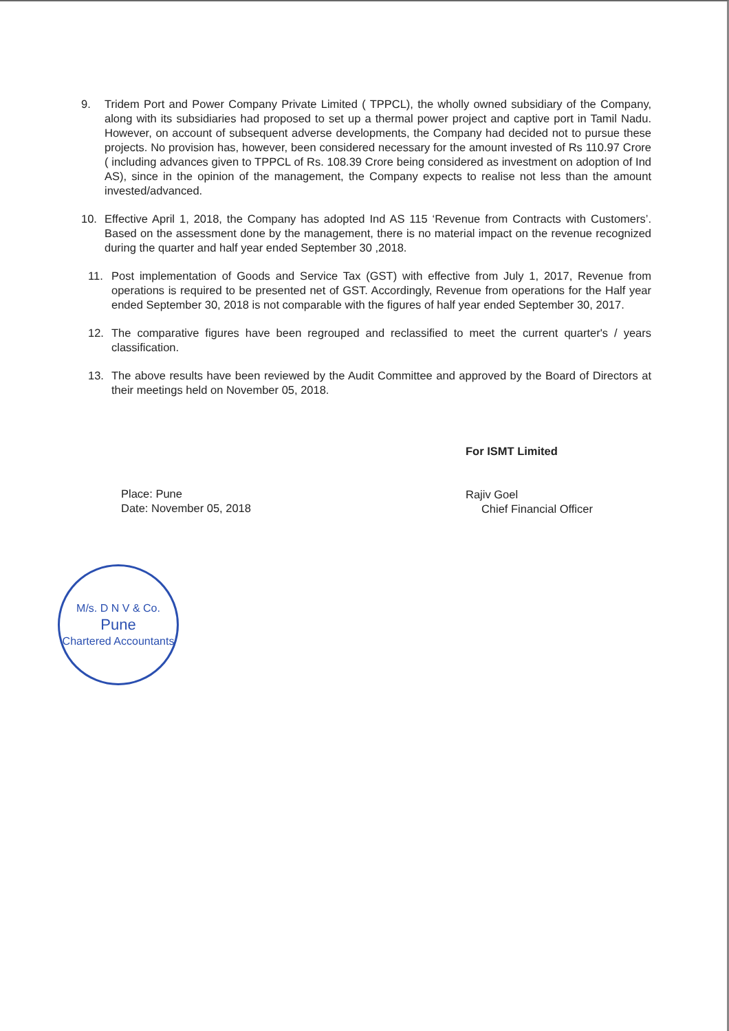9. Tridem Port and Power Company Private Limited ( TPPCL), the wholly owned subsidiary of the Company, along with its subsidiaries had proposed to set up a thermal power project and captive port in Tamil Nadu. However, on account of subsequent adverse developments, the Company had decided not to pursue these projects. No provision has, however, been considered necessary for the amount invested of Rs 110.97 Crore ( including advances given to TPPCL of Rs. 108.39 Crore being considered as investment on adoption of Ind AS), since in the opinion of the management, the Company expects to realise not less than the amount invested/advanced.
10. Effective April 1, 2018, the Company has adopted Ind AS 115 ‘Revenue from Contracts with Customers’. Based on the assessment done by the management, there is no material impact on the revenue recognized during the quarter and half year ended September 30 ,2018.
11. Post implementation of Goods and Service Tax (GST) with effective from July 1, 2017, Revenue from operations is required to be presented net of GST. Accordingly, Revenue from operations for the Half year ended September 30, 2018 is not comparable with the figures of half year ended September 30, 2017.
12. The comparative figures have been regrouped and reclassified to meet the current quarter's / years classification.
13. The above results have been reviewed by the Audit Committee and approved by the Board of Directors at their meetings held on November 05, 2018.
Place: Pune
Date: November 05, 2018
For ISMT Limited
Rajiv Goel
Chief Financial Officer
M/s. D N V & Co.
Pune
Chartered Accountants